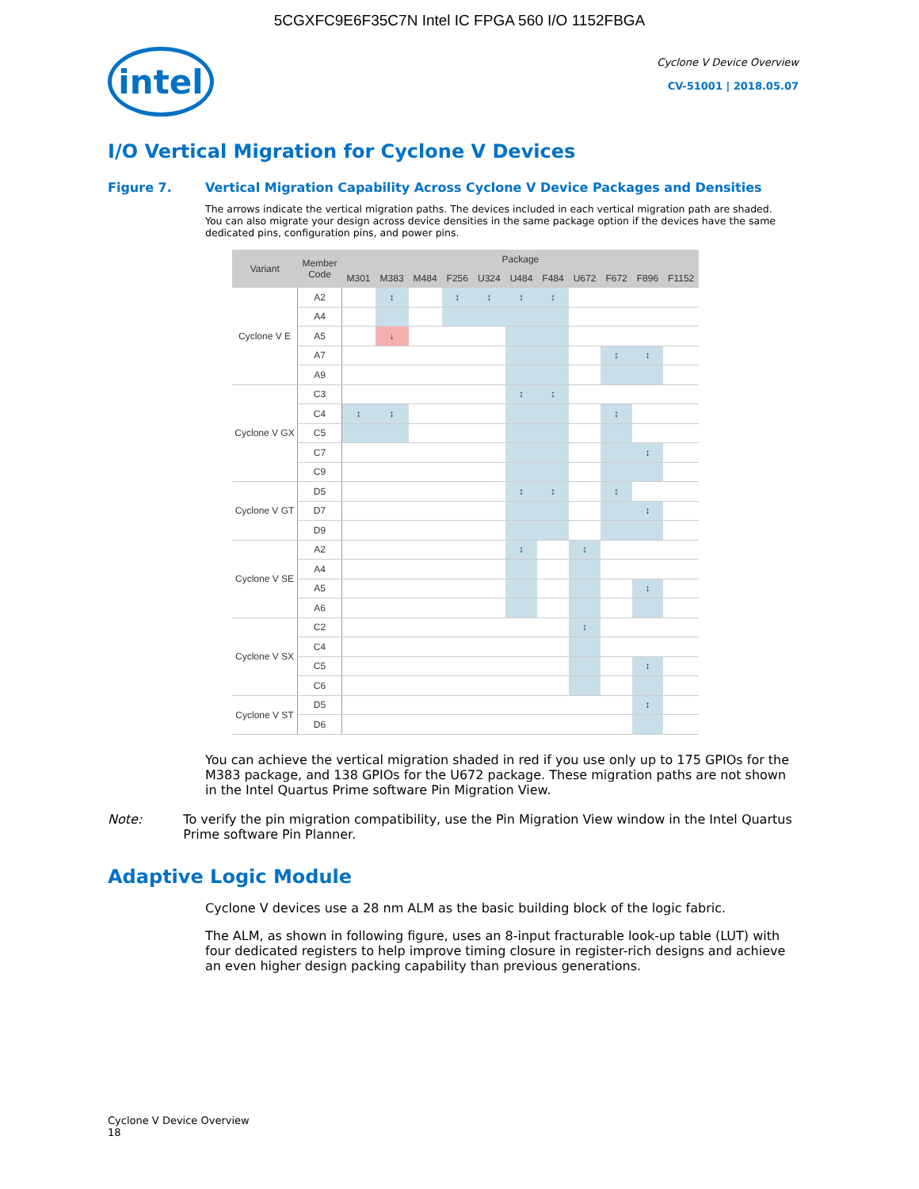5CGXFC9E6F35C7N Intel IC FPGA 560 I/O 1152FBGA
intel
Cyclone V Device Overview
CV-51001 | 2018.05.07
I/O Vertical Migration for Cyclone V Devices
Figure 7. Vertical Migration Capability Across Cyclone V Device Packages and Densities
The arrows indicate the vertical migration paths. The devices included in each vertical migration path are shaded. You can also migrate your design across device densities in the same package option if the devices have the same dedicated pins, configuration pins, and power pins.
| Variant | Member Code | Package | | | | | | | | | | |
| --- | --- | --- | --- | --- | --- | --- | --- | --- | --- | --- | --- | --- |
| | | M301 | M383 | M484 | F256 | U324 | U484 | F484 | U672 | F672 | F896 | F1152 |
| Cyclone V E | A2 | | ↕ | | ↕ | ↕ | ↕ | ↕ | | | | |
| | A4 | | | | | | | | | | | |
| | A5 | | ↓ | | | | | | | | | |
| | A7 | | | | | | | | | ↕ | ↕ | |
| | A9 | | | | | | | | | | | |
| Cyclone V GX | C3 | | | | | | ↕ | ↕ | | | | |
| | C4 | ↕ | ↕ | | | | | | | ↕ | | |
| | C5 | | | | | | | | | | | |
| | C7 | | | | | | | | | | ↕ | |
| | C9 | | | | | | | | | | | |
| Cyclone V GT | D5 | | | | | | ↕ | ↕ | | ↕ | | |
| | D7 | | | | | | | | | | ↕ | |
| | D9 | | | | | | | | | | | |
| Cyclone V SE | A2 | | | | | | ↕ | | ↕ | | | |
| | A4 | | | | | | | | | | | |
| | A5 | | | | | | | | | | ↕ | |
| | A6 | | | | | | | | | | | |
| Cyclone V SX | C2 | | | | | | | | ↕ | | | |
| | C4 | | | | | | | | | | | |
| | C5 | | | | | | | | | | ↕ | |
| | C6 | | | | | | | | | | | |
| Cyclone V ST | D5 | | | | | | | | | | ↕ | |
| | D6 | | | | | | | | | | | |
You can achieve the vertical migration shaded in red if you use only up to 175 GPIOs for the M383 package, and 138 GPIOs for the U672 package. These migration paths are not shown in the Intel Quartus Prime software Pin Migration View.
Note: To verify the pin migration compatibility, use the Pin Migration View window in the Intel Quartus Prime software Pin Planner.
Adaptive Logic Module
Cyclone V devices use a 28 nm ALM as the basic building block of the logic fabric.
The ALM, as shown in following figure, uses an 8-input fracturable look-up table (LUT) with four dedicated registers to help improve timing closure in register-rich designs and achieve an even higher design packing capability than previous generations.
Cyclone V Device Overview
18